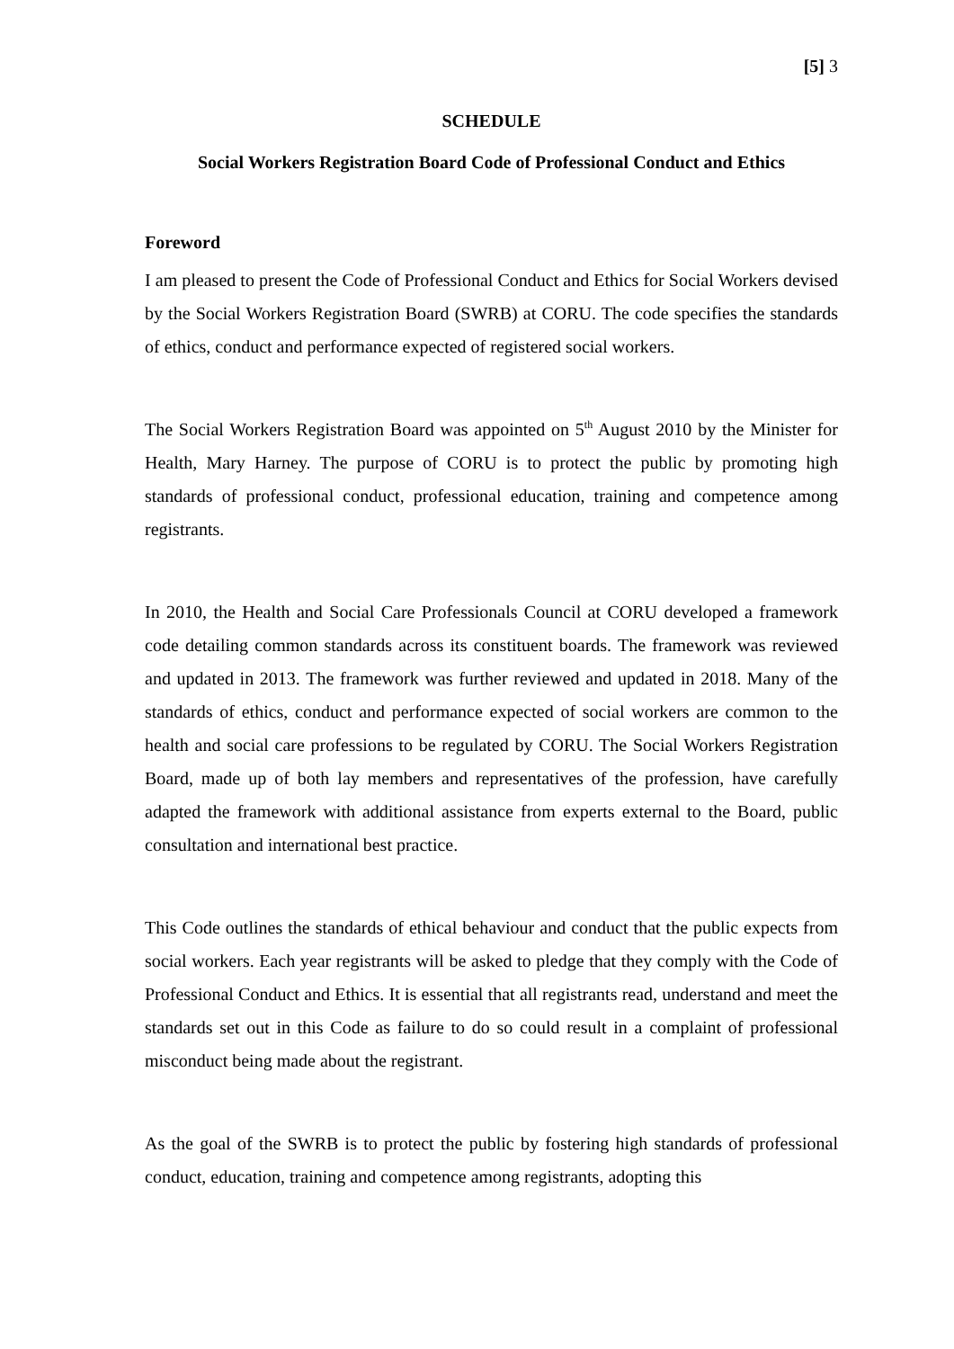[5] 3
SCHEDULE
Social Workers Registration Board Code of Professional Conduct and Ethics
Foreword
I am pleased to present the Code of Professional Conduct and Ethics for Social Workers devised by the Social Workers Registration Board (SWRB) at CORU. The code specifies the standards of ethics, conduct and performance expected of registered social workers.
The Social Workers Registration Board was appointed on 5<sup>th</sup> August 2010 by the Minister for Health, Mary Harney. The purpose of CORU is to protect the public by promoting high standards of professional conduct, professional education, training and competence among registrants.
In 2010, the Health and Social Care Professionals Council at CORU developed a framework code detailing common standards across its constituent boards. The framework was reviewed and updated in 2013. The framework was further reviewed and updated in 2018. Many of the standards of ethics, conduct and performance expected of social workers are common to the health and social care professions to be regulated by CORU. The Social Workers Registration Board, made up of both lay members and representatives of the profession, have carefully adapted the framework with additional assistance from experts external to the Board, public consultation and international best practice.
This Code outlines the standards of ethical behaviour and conduct that the public expects from social workers. Each year registrants will be asked to pledge that they comply with the Code of Professional Conduct and Ethics. It is essential that all registrants read, understand and meet the standards set out in this Code as failure to do so could result in a complaint of professional misconduct being made about the registrant.
As the goal of the SWRB is to protect the public by fostering high standards of professional conduct, education, training and competence among registrants, adopting this